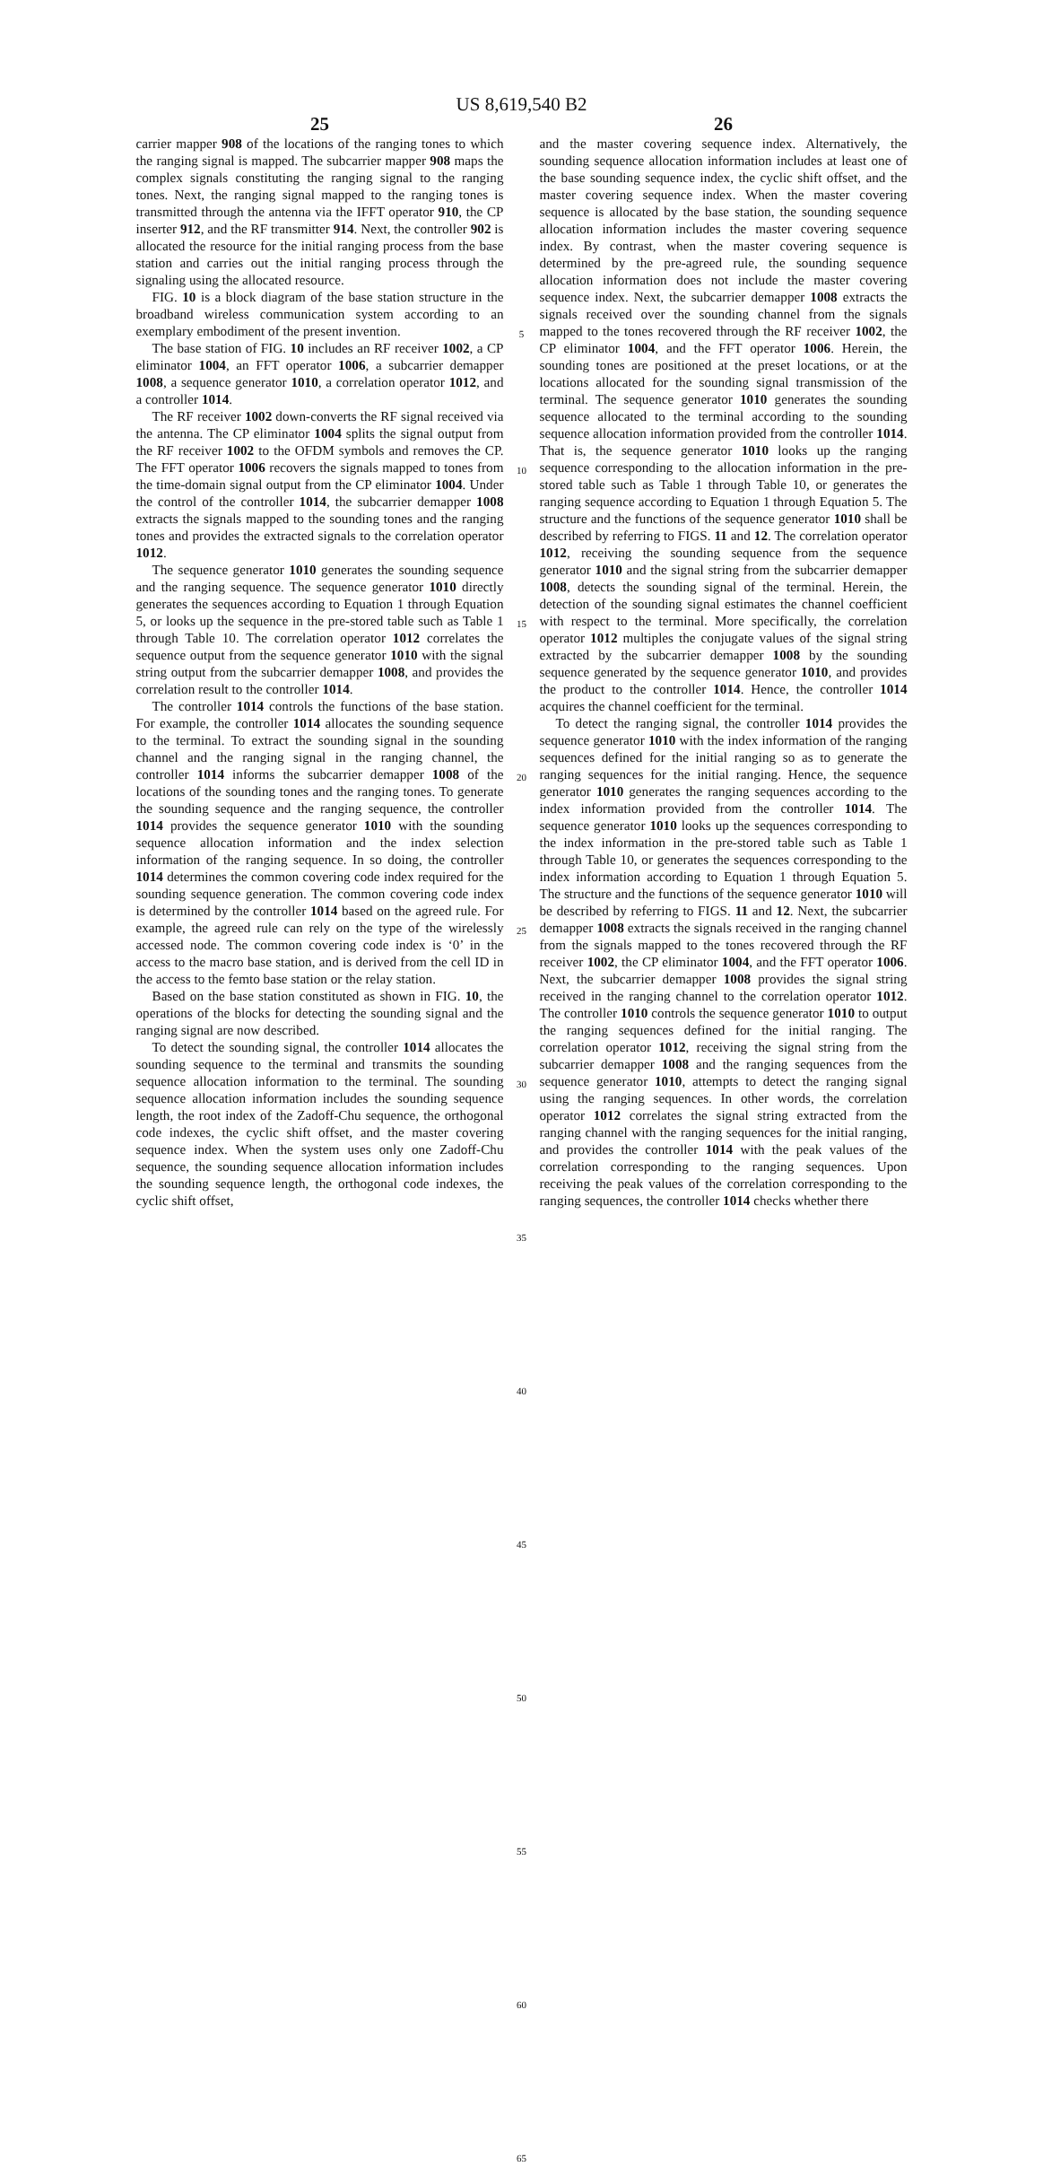US 8,619,540 B2
25
carrier mapper 908 of the locations of the ranging tones to which the ranging signal is mapped. The subcarrier mapper 908 maps the complex signals constituting the ranging signal to the ranging tones. Next, the ranging signal mapped to the ranging tones is transmitted through the antenna via the IFFT operator 910, the CP inserter 912, and the RF transmitter 914. Next, the controller 902 is allocated the resource for the initial ranging process from the base station and carries out the initial ranging process through the signaling using the allocated resource.
FIG. 10 is a block diagram of the base station structure in the broadband wireless communication system according to an exemplary embodiment of the present invention.
The base station of FIG. 10 includes an RF receiver 1002, a CP eliminator 1004, an FFT operator 1006, a subcarrier demapper 1008, a sequence generator 1010, a correlation operator 1012, and a controller 1014.
The RF receiver 1002 down-converts the RF signal received via the antenna. The CP eliminator 1004 splits the signal output from the RF receiver 1002 to the OFDM symbols and removes the CP. The FFT operator 1006 recovers the signals mapped to tones from the time-domain signal output from the CP eliminator 1004. Under the control of the controller 1014, the subcarrier demapper 1008 extracts the signals mapped to the sounding tones and the ranging tones and provides the extracted signals to the correlation operator 1012.
The sequence generator 1010 generates the sounding sequence and the ranging sequence. The sequence generator 1010 directly generates the sequences according to Equation 1 through Equation 5, or looks up the sequence in the pre-stored table such as Table 1 through Table 10. The correlation operator 1012 correlates the sequence output from the sequence generator 1010 with the signal string output from the subcarrier demapper 1008, and provides the correlation result to the controller 1014.
The controller 1014 controls the functions of the base station. For example, the controller 1014 allocates the sounding sequence to the terminal. To extract the sounding signal in the sounding channel and the ranging signal in the ranging channel, the controller 1014 informs the subcarrier demapper 1008 of the locations of the sounding tones and the ranging tones. To generate the sounding sequence and the ranging sequence, the controller 1014 provides the sequence generator 1010 with the sounding sequence allocation information and the index selection information of the ranging sequence. In so doing, the controller 1014 determines the common covering code index required for the sounding sequence generation. The common covering code index is determined by the controller 1014 based on the agreed rule. For example, the agreed rule can rely on the type of the wirelessly accessed node. The common covering code index is ‘0’ in the access to the macro base station, and is derived from the cell ID in the access to the femto base station or the relay station.
Based on the base station constituted as shown in FIG. 10, the operations of the blocks for detecting the sounding signal and the ranging signal are now described.
To detect the sounding signal, the controller 1014 allocates the sounding sequence to the terminal and transmits the sounding sequence allocation information to the terminal. The sounding sequence allocation information includes the sounding sequence length, the root index of the Zadoff-Chu sequence, the orthogonal code indexes, the cyclic shift offset, and the master covering sequence index. When the system uses only one Zadoff-Chu sequence, the sounding sequence allocation information includes the sounding sequence length, the orthogonal code indexes, the cyclic shift offset,
5
10
15
20
25
30
35
40
45
50
55
60
65
26
and the master covering sequence index. Alternatively, the sounding sequence allocation information includes at least one of the base sounding sequence index, the cyclic shift offset, and the master covering sequence index. When the master covering sequence is allocated by the base station, the sounding sequence allocation information includes the master covering sequence index. By contrast, when the master covering sequence is determined by the pre-agreed rule, the sounding sequence allocation information does not include the master covering sequence index. Next, the subcarrier demapper 1008 extracts the signals received over the sounding channel from the signals mapped to the tones recovered through the RF receiver 1002, the CP eliminator 1004, and the FFT operator 1006. Herein, the sounding tones are positioned at the preset locations, or at the locations allocated for the sounding signal transmission of the terminal. The sequence generator 1010 generates the sounding sequence allocated to the terminal according to the sounding sequence allocation information provided from the controller 1014. That is, the sequence generator 1010 looks up the ranging sequence corresponding to the allocation information in the pre-stored table such as Table 1 through Table 10, or generates the ranging sequence according to Equation 1 through Equation 5. The structure and the functions of the sequence generator 1010 shall be described by referring to FIGS. 11 and 12. The correlation operator 1012, receiving the sounding sequence from the sequence generator 1010 and the signal string from the subcarrier demapper 1008, detects the sounding signal of the terminal. Herein, the detection of the sounding signal estimates the channel coefficient with respect to the terminal. More specifically, the correlation operator 1012 multiples the conjugate values of the signal string extracted by the subcarrier demapper 1008 by the sounding sequence generated by the sequence generator 1010, and provides the product to the controller 1014. Hence, the controller 1014 acquires the channel coefficient for the terminal.
To detect the ranging signal, the controller 1014 provides the sequence generator 1010 with the index information of the ranging sequences defined for the initial ranging so as to generate the ranging sequences for the initial ranging. Hence, the sequence generator 1010 generates the ranging sequences according to the index information provided from the controller 1014. The sequence generator 1010 looks up the sequences corresponding to the index information in the pre-stored table such as Table 1 through Table 10, or generates the sequences corresponding to the index information according to Equation 1 through Equation 5. The structure and the functions of the sequence generator 1010 will be described by referring to FIGS. 11 and 12. Next, the subcarrier demapper 1008 extracts the signals received in the ranging channel from the signals mapped to the tones recovered through the RF receiver 1002, the CP eliminator 1004, and the FFT operator 1006. Next, the subcarrier demapper 1008 provides the signal string received in the ranging channel to the correlation operator 1012. The controller 1010 controls the sequence generator 1010 to output the ranging sequences defined for the initial ranging. The correlation operator 1012, receiving the signal string from the subcarrier demapper 1008 and the ranging sequences from the sequence generator 1010, attempts to detect the ranging signal using the ranging sequences. In other words, the correlation operator 1012 correlates the signal string extracted from the ranging channel with the ranging sequences for the initial ranging, and provides the controller 1014 with the peak values of the correlation corresponding to the ranging sequences. Upon receiving the peak values of the correlation corresponding to the ranging sequences, the controller 1014 checks whether there